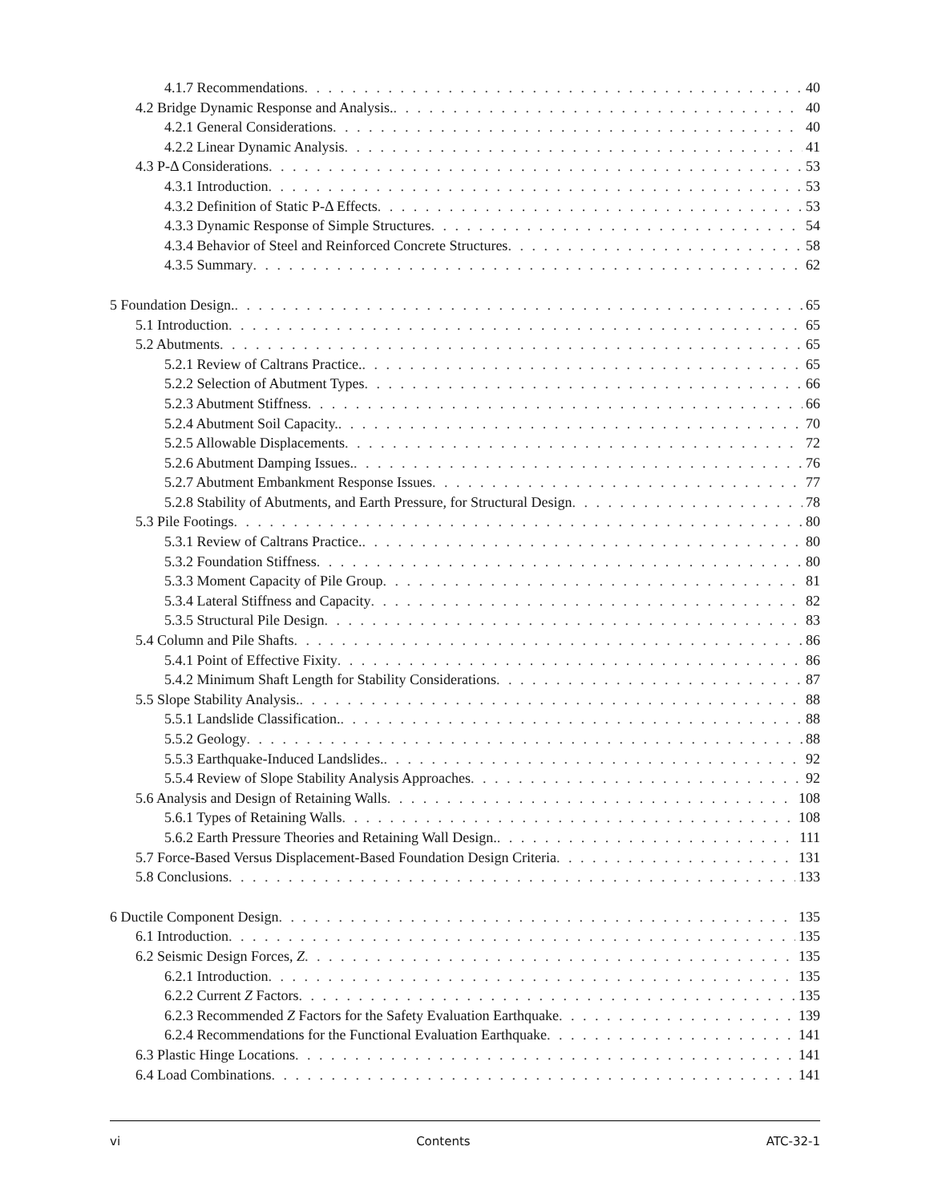4.1.7 Recommendations 40
4.2 Bridge Dynamic Response and Analysis. 40
4.2.1 General Considerations 40
4.2.2 Linear Dynamic Analysis 41
4.3 P-Δ Considerations 53
4.3.1 Introduction 53
4.3.2 Definition of Static P-Δ Effects 53
4.3.3 Dynamic Response of Simple Structures 54
4.3.4 Behavior of Steel and Reinforced Concrete Structures 58
4.3.5 Summary 62
5 Foundation Design. 65
5.1 Introduction 65
5.2 Abutments 65
5.2.1 Review of Caltrans Practice. 65
5.2.2 Selection of Abutment Types 66
5.2.3 Abutment Stiffness 66
5.2.4 Abutment Soil Capacity. 70
5.2.5 Allowable Displacements 72
5.2.6 Abutment Damping Issues. 76
5.2.7 Abutment Embankment Response Issues 77
5.2.8 Stability of Abutments, and Earth Pressure, for Structural Design 78
5.3 Pile Footings 80
5.3.1 Review of Caltrans Practice. 80
5.3.2 Foundation Stiffness 80
5.3.3 Moment Capacity of Pile Group 81
5.3.4 Lateral Stiffness and Capacity 82
5.3.5 Structural Pile Design 83
5.4 Column and Pile Shafts 86
5.4.1 Point of Effective Fixity 86
5.4.2 Minimum Shaft Length for Stability Considerations 87
5.5 Slope Stability Analysis. 88
5.5.1 Landslide Classification. 88
5.5.2 Geology 88
5.5.3 Earthquake-Induced Landslides. 92
5.5.4 Review of Slope Stability Analysis Approaches 92
5.6 Analysis and Design of Retaining Walls 108
5.6.1 Types of Retaining Walls 108
5.6.2 Earth Pressure Theories and Retaining Wall Design. 111
5.7 Force-Based Versus Displacement-Based Foundation Design Criteria 131
5.8 Conclusions 133
6 Ductile Component Design 135
6.1 Introduction 135
6.2 Seismic Design Forces, Z 135
6.2.1 Introduction 135
6.2.2 Current Z Factors 135
6.2.3 Recommended Z Factors for the Safety Evaluation Earthquake 139
6.2.4 Recommendations for the Functional Evaluation Earthquake 141
6.3 Plastic Hinge Locations 141
6.4 Load Combinations 141
vi Contents ATC-32-1